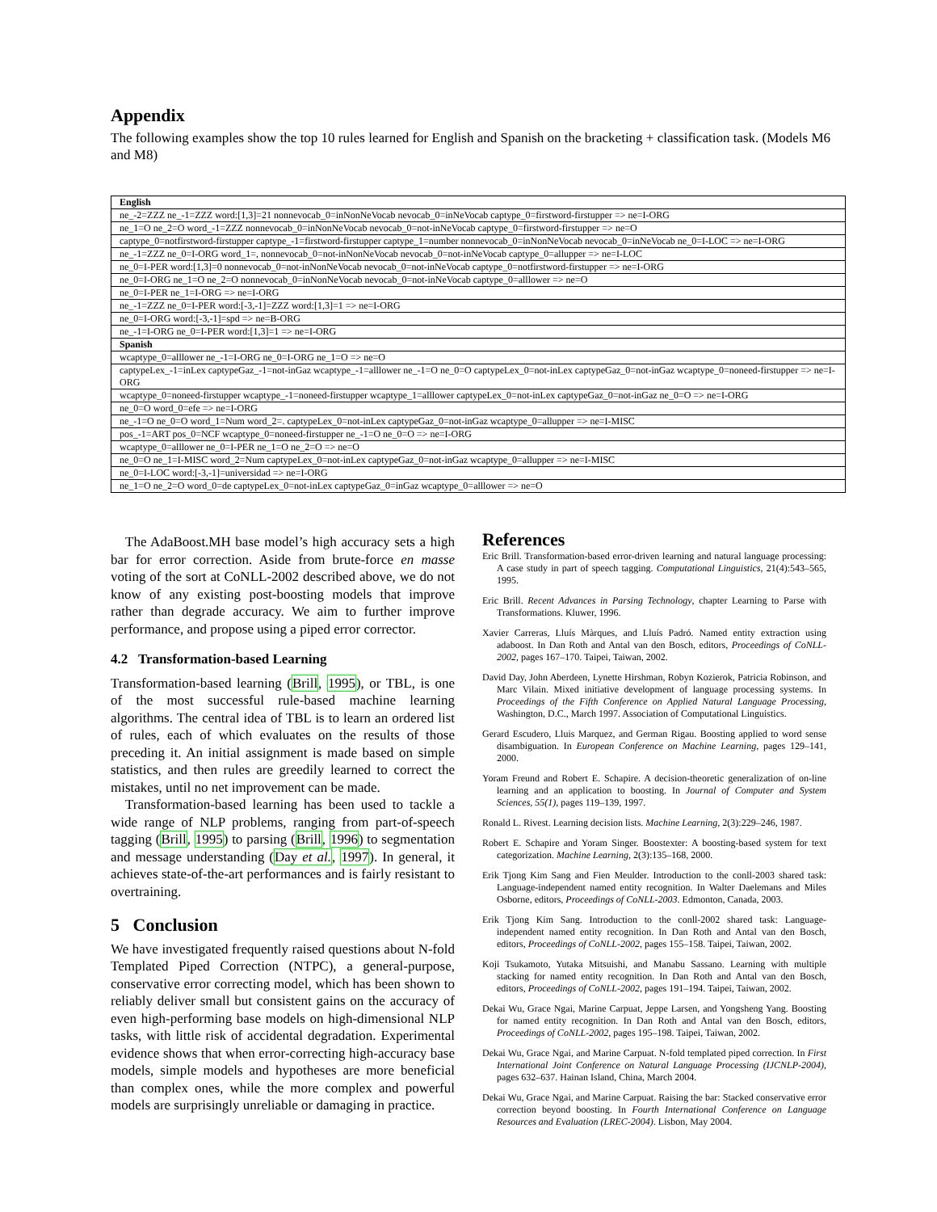Appendix
The following examples show the top 10 rules learned for English and Spanish on the bracketing + classification task. (Models M6 and M8)
| English |
| --- |
| ne_-2=ZZZ ne_-1=ZZZ word:[1,3]=21 nonnevocab_0=inNonNeVocab nevocab_0=inNeVocab captype_0=firstword-firstupper => ne=I-ORG |
| ne_1=O ne_2=O word_-1=ZZZ nonnevocab_0=inNonNeVocab nevocab_0=not-inNeVocab captype_0=firstword-firstupper => ne=O |
| captype_0=notfirstword-firstupper captype_-1=firstword-firstupper captype_1=number nonnevocab_0=inNonNeVocab nevocab_0=inNeVocab ne_0=I-LOC => ne=I-ORG |
| ne_-1=ZZZ ne_0=I-ORG word_1=, nonnevocab_0=not-inNonNeVocab nevocab_0=not-inNeVocab captype_0=allupper => ne=I-LOC |
| ne_0=I-PER word:[1,3]=0 nonnevocab_0=not-inNonNeVocab nevocab_0=not-inNeVocab captype_0=notfirstword-firstupper => ne=I-ORG |
| ne_0=I-ORG ne_1=O ne_2=O nonnevocab_0=inNonNeVocab nevocab_0=not-inNeVocab captype_0=alllower => ne=O |
| ne_0=I-PER ne_1=I-ORG => ne=I-ORG |
| ne_-1=ZZZ ne_0=I-PER word:[-3,-1]=ZZZ word:[1,3]=1 => ne=I-ORG |
| ne_0=I-ORG word:[-3,-1]=spd => ne=B-ORG |
| ne_-1=I-ORG ne_0=I-PER word:[1,3]=1 => ne=I-ORG |
| Spanish |
| wcaptype_0=alllower ne_-1=I-ORG ne_0=I-ORG ne_1=O => ne=O |
| captypeLex_-1=inLex captypeGaz_-1=not-inGaz wcaptype_-1=alllower ne_-1=O ne_0=O captypeLex_0=not-inLex captypeGaz_0=not-inGaz wcaptype_0=noneed-firstupper => ne=I-ORG |
| wcaptype_0=noneed-firstupper wcaptype_-1=noneed-firstupper wcaptype_1=alllower captypeLex_0=not-inLex captypeGaz_0=not-inGaz ne_0=O => ne=I-ORG |
| ne_0=O word_0=efe => ne=I-ORG |
| ne_-1=O ne_0=O word_1=Num word_2=. captypeLex_0=not-inLex captypeGaz_0=not-inGaz wcaptype_0=allupper => ne=I-MISC |
| pos_-1=ART pos_0=NCF wcaptype_0=noneed-firstupper ne_-1=O ne_0=O => ne=I-ORG |
| wcaptype_0=alllower ne_0=I-PER ne_1=O ne_2=O => ne=O |
| ne_0=O ne_1=I-MISC word_2=Num captypeLex_0=not-inLex captypeGaz_0=not-inGaz wcaptype_0=allupper => ne=I-MISC |
| ne_0=I-LOC word:[-3,-1]=universidad => ne=I-ORG |
| ne_1=O ne_2=O word_0=de captypeLex_0=not-inLex captypeGaz_0=inGaz wcaptype_0=alllower => ne=O |
The AdaBoost.MH base model’s high accuracy sets a high bar for error correction. Aside from brute-force en masse voting of the sort at CoNLL-2002 described above, we do not know of any existing post-boosting models that improve rather than degrade accuracy. We aim to further improve performance, and propose using a piped error corrector.
4.2 Transformation-based Learning
Transformation-based learning (Brill, 1995), or TBL, is one of the most successful rule-based machine learning algorithms. The central idea of TBL is to learn an ordered list of rules, each of which evaluates on the results of those preceding it. An initial assignment is made based on simple statistics, and then rules are greedily learned to correct the mistakes, until no net improvement can be made.
Transformation-based learning has been used to tackle a wide range of NLP problems, ranging from part-of-speech tagging (Brill, 1995) to parsing (Brill, 1996) to segmentation and message understanding (Day et al., 1997). In general, it achieves state-of-the-art performances and is fairly resistant to overtraining.
5 Conclusion
We have investigated frequently raised questions about N-fold Templated Piped Correction (NTPC), a general-purpose, conservative error correcting model, which has been shown to reliably deliver small but consistent gains on the accuracy of even high-performing base models on high-dimensional NLP tasks, with little risk of accidental degradation. Experimental evidence shows that when error-correcting high-accuracy base models, simple models and hypotheses are more beneficial than complex ones, while the more complex and powerful models are surprisingly unreliable or damaging in practice.
References
Eric Brill. Transformation-based error-driven learning and natural language processing: A case study in part of speech tagging. Computational Linguistics, 21(4):543–565, 1995.
Eric Brill. Recent Advances in Parsing Technology, chapter Learning to Parse with Transformations. Kluwer, 1996.
Xavier Carreras, Lluís Màrques, and Lluís Padró. Named entity extraction using adaboost. In Dan Roth and Antal van den Bosch, editors, Proceedings of CoNLL-2002, pages 167–170. Taipei, Taiwan, 2002.
David Day, John Aberdeen, Lynette Hirshman, Robyn Kozierok, Patricia Robinson, and Marc Vilain. Mixed initiative development of language processing systems. In Proceedings of the Fifth Conference on Applied Natural Language Processing, Washington, D.C., March 1997. Association of Computational Linguistics.
Gerard Escudero, Lluis Marquez, and German Rigau. Boosting applied to word sense disambiguation. In European Conference on Machine Learning, pages 129–141, 2000.
Yoram Freund and Robert E. Schapire. A decision-theoretic generalization of on-line learning and an application to boosting. In Journal of Computer and System Sciences, 55(1), pages 119–139, 1997.
Ronald L. Rivest. Learning decision lists. Machine Learning, 2(3):229–246, 1987.
Robert E. Schapire and Yoram Singer. Boostexter: A boosting-based system for text categorization. Machine Learning, 2(3):135–168, 2000.
Erik Tjong Kim Sang and Fien Meulder. Introduction to the conll-2003 shared task: Language-independent named entity recognition. In Walter Daelemans and Miles Osborne, editors, Proceedings of CoNLL-2003. Edmonton, Canada, 2003.
Erik Tjong Kim Sang. Introduction to the conll-2002 shared task: Language-independent named entity recognition. In Dan Roth and Antal van den Bosch, editors, Proceedings of CoNLL-2002, pages 155–158. Taipei, Taiwan, 2002.
Koji Tsukamoto, Yutaka Mitsuishi, and Manabu Sassano. Learning with multiple stacking for named entity recognition. In Dan Roth and Antal van den Bosch, editors, Proceedings of CoNLL-2002, pages 191–194. Taipei, Taiwan, 2002.
Dekai Wu, Grace Ngai, Marine Carpuat, Jeppe Larsen, and Yongsheng Yang. Boosting for named entity recognition. In Dan Roth and Antal van den Bosch, editors, Proceedings of CoNLL-2002, pages 195–198. Taipei, Taiwan, 2002.
Dekai Wu, Grace Ngai, and Marine Carpuat. N-fold templated piped correction. In First International Joint Conference on Natural Language Processing (IJCNLP-2004), pages 632–637. Hainan Island, China, March 2004.
Dekai Wu, Grace Ngai, and Marine Carpuat. Raising the bar: Stacked conservative error correction beyond boosting. In Fourth International Conference on Language Resources and Evaluation (LREC-2004). Lisbon, May 2004.